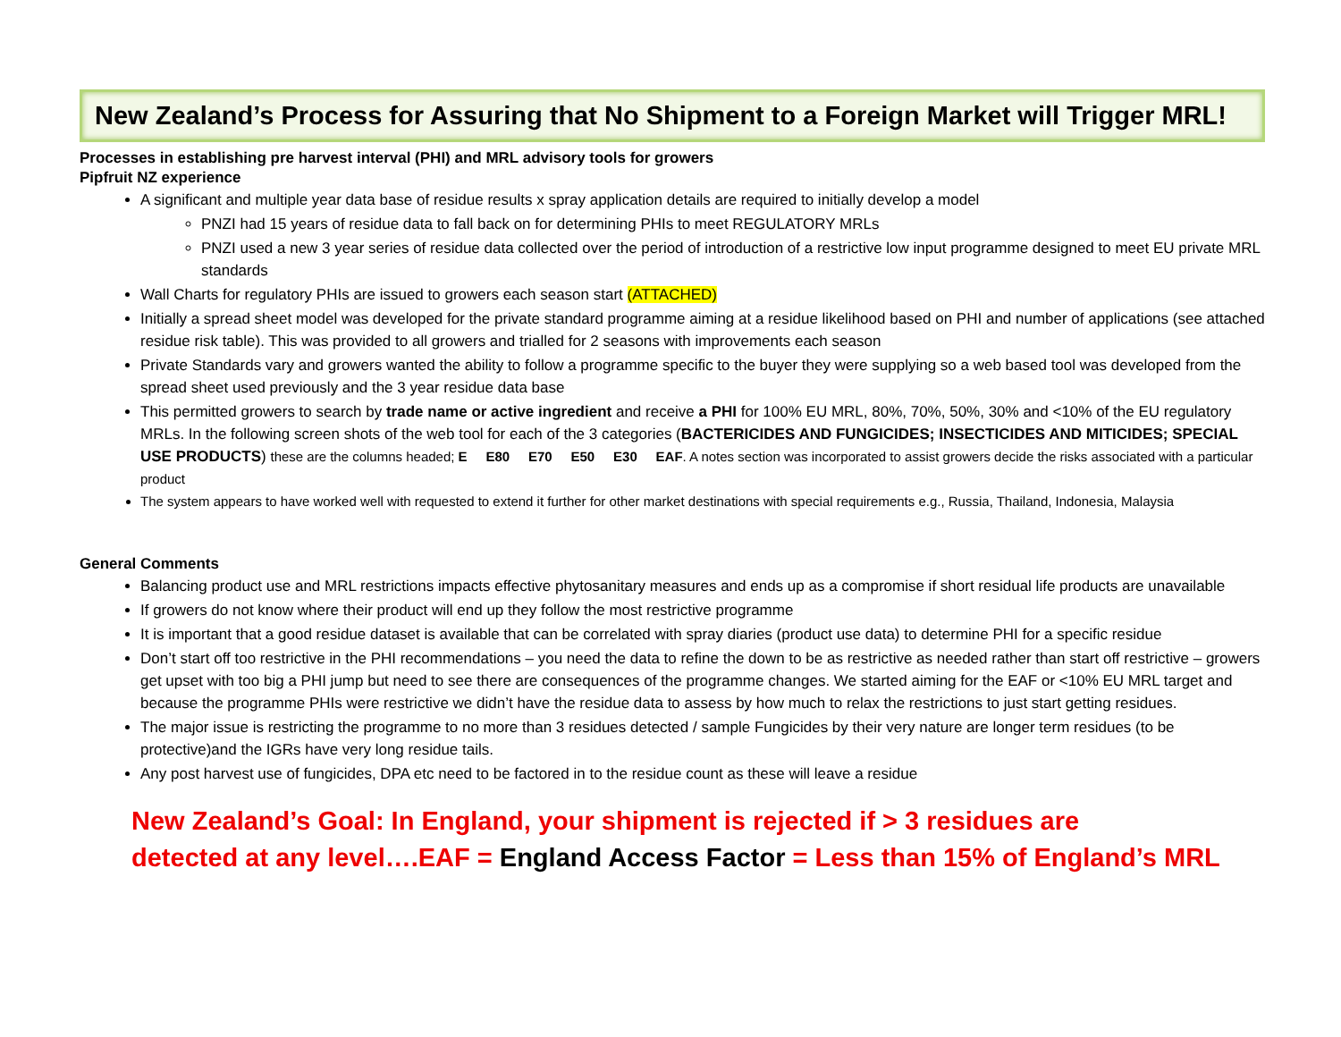New Zealand’s Process for Assuring that No Shipment to a Foreign Market will Trigger MRL!
Processes in establishing pre harvest interval (PHI) and MRL advisory tools for growers
Pipfruit NZ experience
A significant and multiple year data base of residue results x spray application details are required to initially develop a model
PNZI had 15 years of residue data to fall back on for determining PHIs to meet REGULATORY MRLs
PNZI used a new 3 year series of residue data collected over the period of introduction of a restrictive low input programme designed to meet EU private MRL standards
Wall Charts for regulatory PHIs are issued to growers each season start (ATTACHED)
Initially a spread sheet model was developed for the private standard programme aiming at a residue likelihood based on PHI and number of applications (see attached residue risk table). This was provided to all growers and trialled for 2 seasons with improvements each season
Private Standards vary and growers wanted the ability to follow a programme specific to the buyer they were supplying so a web based tool was developed from the spread sheet used previously and the 3 year residue data base
This permitted growers to search by trade name or active ingredient and receive a PHI for 100% EU MRL, 80%, 70%, 50%, 30% and <10% of the EU regulatory MRLs. In the following screen shots of the web tool for each of the 3 categories (BACTERICIDES AND FUNGICIDES; INSECTICIDES AND MITICIDES; SPECIAL USE PRODUCTS) these are the columns headed; E E80 E70 E50 E30 EAF. A notes section was incorporated to assist growers decide the risks associated with a particular product
The system appears to have worked well with requested to extend it further for other market destinations with special requirements e.g., Russia, Thailand, Indonesia, Malaysia
General Comments
Balancing product use and MRL restrictions impacts effective phytosanitary measures and ends up as a compromise if short residual life products are unavailable
If growers do not know where their product will end up they follow the most restrictive programme
It is important that a good residue dataset is available that can be correlated with spray diaries (product use data) to determine PHI for a specific residue
Don’t start off too restrictive in the PHI recommendations – you need the data to refine the down to be as restrictive as needed rather than start off restrictive – growers get upset with too big a PHI jump but need to see there are consequences of the programme changes. We started aiming for the EAF or <10% EU MRL target and because the programme PHIs were restrictive we didn’t have the residue data to assess by how much to relax the restrictions to just start getting residues.
The major issue is restricting the programme to no more than 3 residues detected / sample Fungicides by their very nature are longer term residues (to be protective)and the IGRs have very long residue tails.
Any post harvest use of fungicides, DPA etc need to be factored in to the residue count as these will leave a residue
New Zealand’s Goal: In England, your shipment is rejected if > 3 residues are
detected at any level….EAF = England Access Factor = Less than 15% of England’s MRL